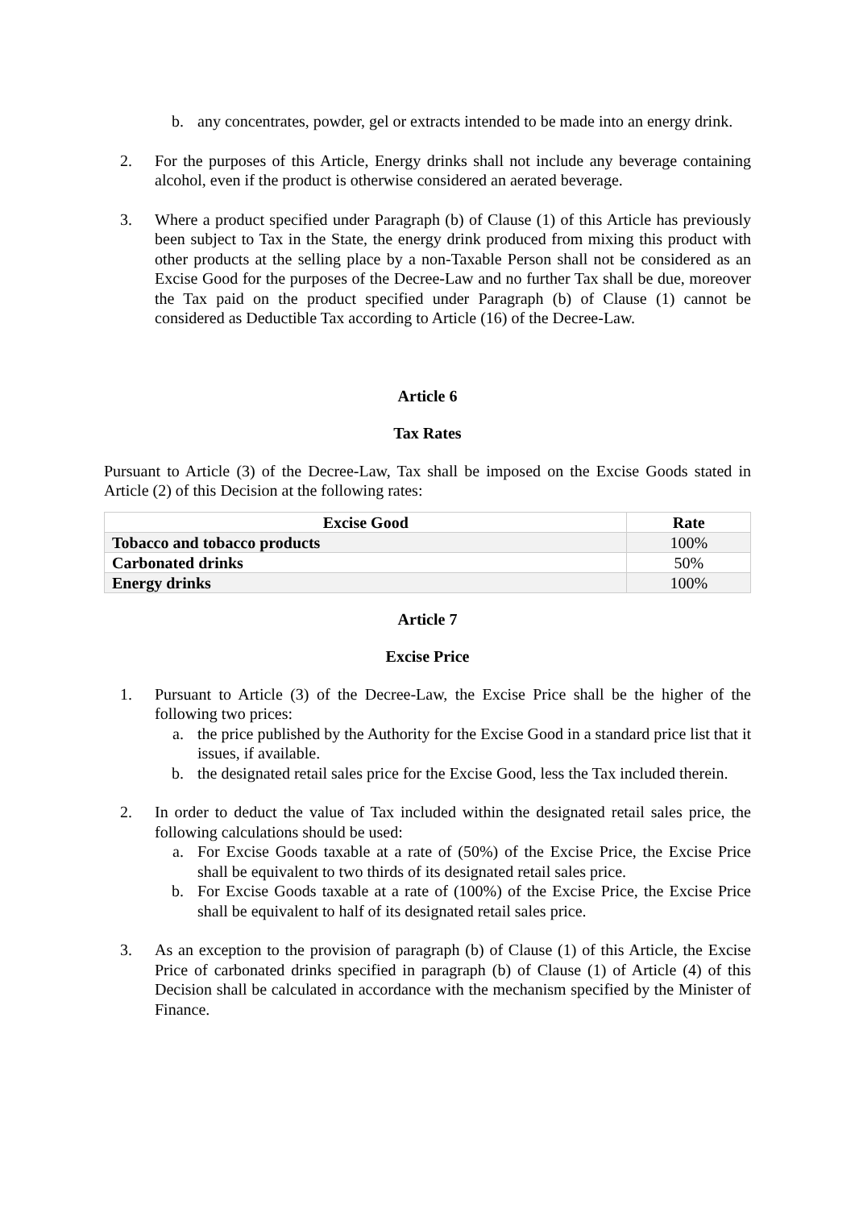b. any concentrates, powder, gel or extracts intended to be made into an energy drink.
2. For the purposes of this Article, Energy drinks shall not include any beverage containing alcohol, even if the product is otherwise considered an aerated beverage.
3. Where a product specified under Paragraph (b) of Clause (1) of this Article has previously been subject to Tax in the State, the energy drink produced from mixing this product with other products at the selling place by a non-Taxable Person shall not be considered as an Excise Good for the purposes of the Decree-Law and no further Tax shall be due, moreover the Tax paid on the product specified under Paragraph (b) of Clause (1) cannot be considered as Deductible Tax according to Article (16) of the Decree-Law.
Article 6
Tax Rates
Pursuant to Article (3) of the Decree-Law, Tax shall be imposed on the Excise Goods stated in Article (2) of this Decision at the following rates:
| Excise Good | Rate |
| --- | --- |
| Tobacco and tobacco products | 100% |
| Carbonated drinks | 50% |
| Energy drinks | 100% |
Article 7
Excise Price
1. Pursuant to Article (3) of the Decree-Law, the Excise Price shall be the higher of the following two prices:
a. the price published by the Authority for the Excise Good in a standard price list that it issues, if available.
b. the designated retail sales price for the Excise Good, less the Tax included therein.
2. In order to deduct the value of Tax included within the designated retail sales price, the following calculations should be used:
a. For Excise Goods taxable at a rate of (50%) of the Excise Price, the Excise Price shall be equivalent to two thirds of its designated retail sales price.
b. For Excise Goods taxable at a rate of (100%) of the Excise Price, the Excise Price shall be equivalent to half of its designated retail sales price.
3. As an exception to the provision of paragraph (b) of Clause (1) of this Article, the Excise Price of carbonated drinks specified in paragraph (b) of Clause (1) of Article (4) of this Decision shall be calculated in accordance with the mechanism specified by the Minister of Finance.